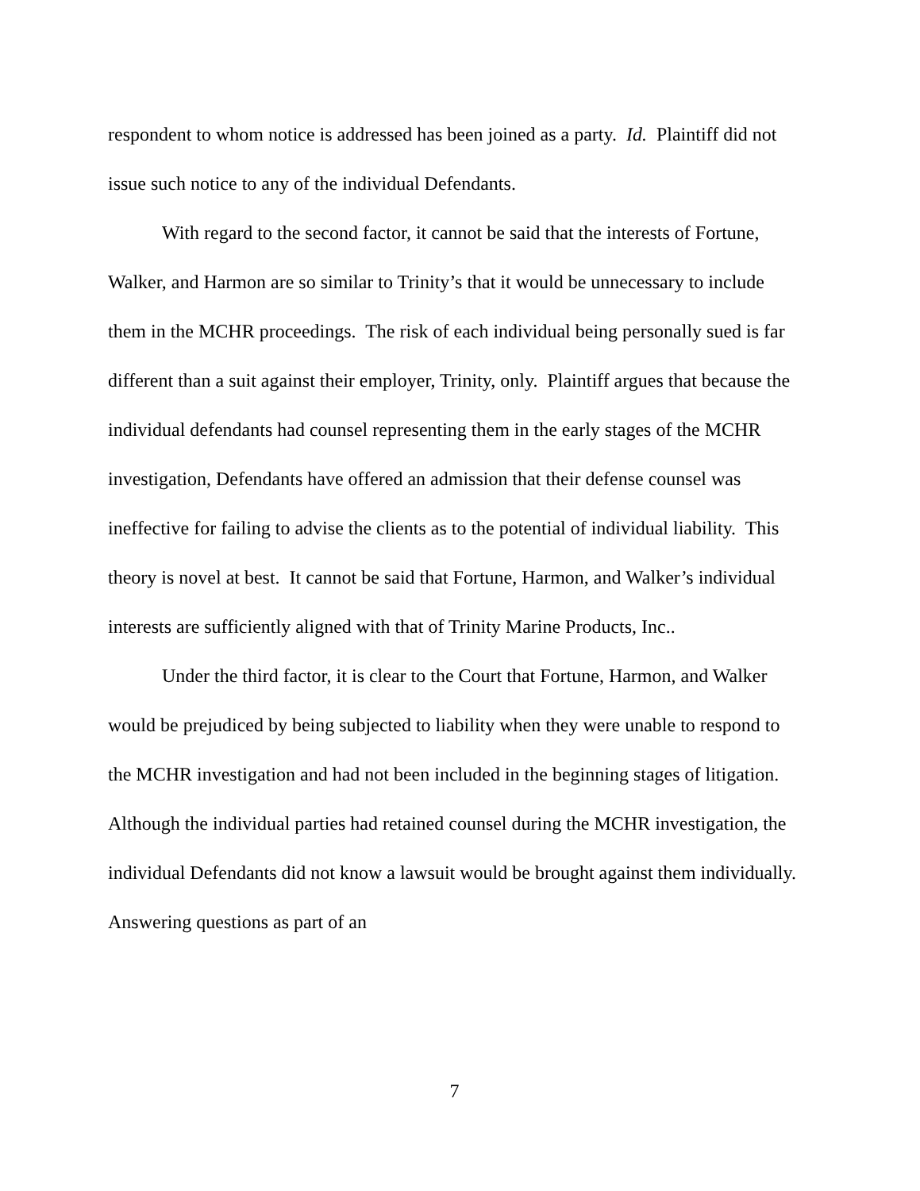respondent to whom notice is addressed has been joined as a party. Id. Plaintiff did not issue such notice to any of the individual Defendants.
With regard to the second factor, it cannot be said that the interests of Fortune, Walker, and Harmon are so similar to Trinity’s that it would be unnecessary to include them in the MCHR proceedings. The risk of each individual being personally sued is far different than a suit against their employer, Trinity, only. Plaintiff argues that because the individual defendants had counsel representing them in the early stages of the MCHR investigation, Defendants have offered an admission that their defense counsel was ineffective for failing to advise the clients as to the potential of individual liability. This theory is novel at best. It cannot be said that Fortune, Harmon, and Walker’s individual interests are sufficiently aligned with that of Trinity Marine Products, Inc..
Under the third factor, it is clear to the Court that Fortune, Harmon, and Walker would be prejudiced by being subjected to liability when they were unable to respond to the MCHR investigation and had not been included in the beginning stages of litigation. Although the individual parties had retained counsel during the MCHR investigation, the individual Defendants did not know a lawsuit would be brought against them individually. Answering questions as part of an
7